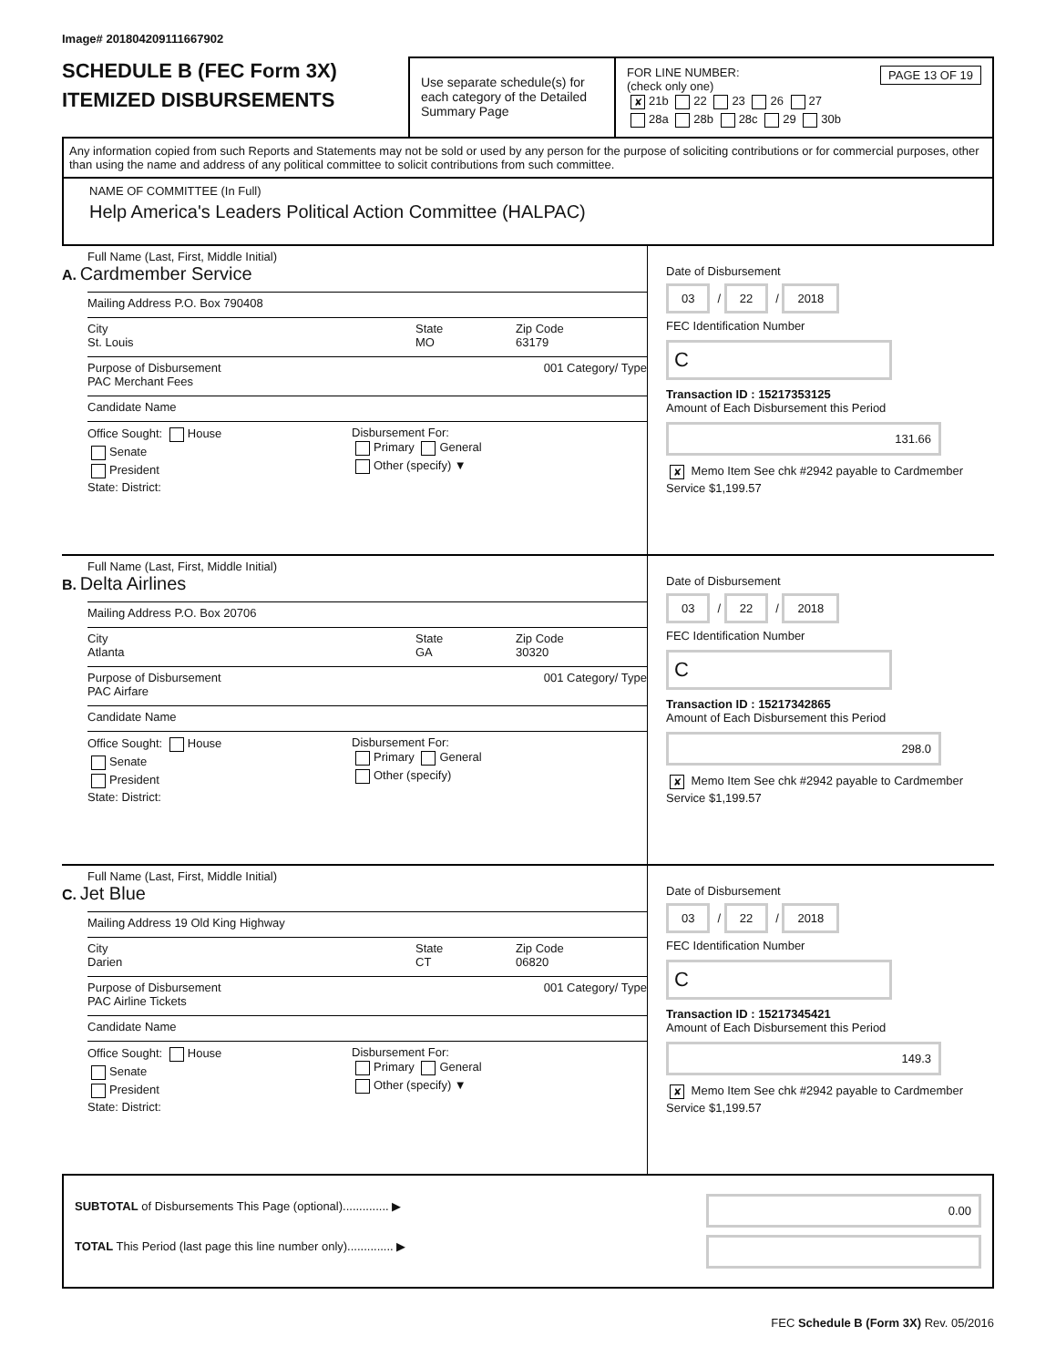Image# 201804209111667902
SCHEDULE B (FEC Form 3X)
ITEMIZED DISBURSEMENTS
Use separate schedule(s) for each category of the Detailed Summary Page
FOR LINE NUMBER: PAGE 13 OF 19
(check only one)
✘ 21b 22 23 26 27
28a 28b 28c 29 30b
Any information copied from such Reports and Statements may not be sold or used by any person for the purpose of soliciting contributions or for commercial purposes, other than using the name and address of any political committee to solicit contributions from such committee.
NAME OF COMMITTEE (In Full)
Help America's Leaders Political Action Committee (HALPAC)
Full Name (Last, First, Middle Initial)
A. Cardmember Service
Mailing Address P.O. Box 790408
City
St. Louis
State
MO
Zip Code
63179
Purpose of Disbursement
PAC Merchant Fees 001 Category/ Type
Candidate Name
Office Sought: House
Senate
President
State: District:
Disbursement For:
Primary General
Other (specify) ▼
Date of Disbursement
03 / 22 / 2018
FEC Identification Number
C
Transaction ID : 15217353125
Amount of Each Disbursement this Period
131.66
✘ Memo Item See chk #2942 payable to Cardmember Service $1,199.57
Full Name (Last, First, Middle Initial)
B. Delta Airlines
Mailing Address P.O. Box 20706
City
Atlanta
State
GA
Zip Code
30320
Purpose of Disbursement
PAC Airfare 001 Category/ Type
Candidate Name
Office Sought: House
Senate
President
State: District:
Disbursement For:
Primary General
Other (specify)
Date of Disbursement
03 / 22 / 2018
FEC Identification Number
C
Transaction ID : 15217342865
Amount of Each Disbursement this Period
298.0
✘ Memo Item See chk #2942 payable to Cardmember Service $1,199.57
Full Name (Last, First, Middle Initial)
C. Jet Blue
Mailing Address 19 Old King Highway
City
Darien
State
CT
Zip Code
06820
Purpose of Disbursement
PAC Airline Tickets 001 Category/ Type
Candidate Name
Office Sought: House
Senate
President
State: District:
Disbursement For:
Primary General
Other (specify) ▼
Date of Disbursement
03 / 22 / 2018
FEC Identification Number
C
Transaction ID : 15217345421
Amount of Each Disbursement this Period
149.3
✘ Memo Item See chk #2942 payable to Cardmember Service $1,199.57
SUBTOTAL of Disbursements This Page (optional).............. ▶
TOTAL This Period (last page this line number only).............. ▶
0.00
FEC Schedule B (Form 3X) Rev. 05/2016